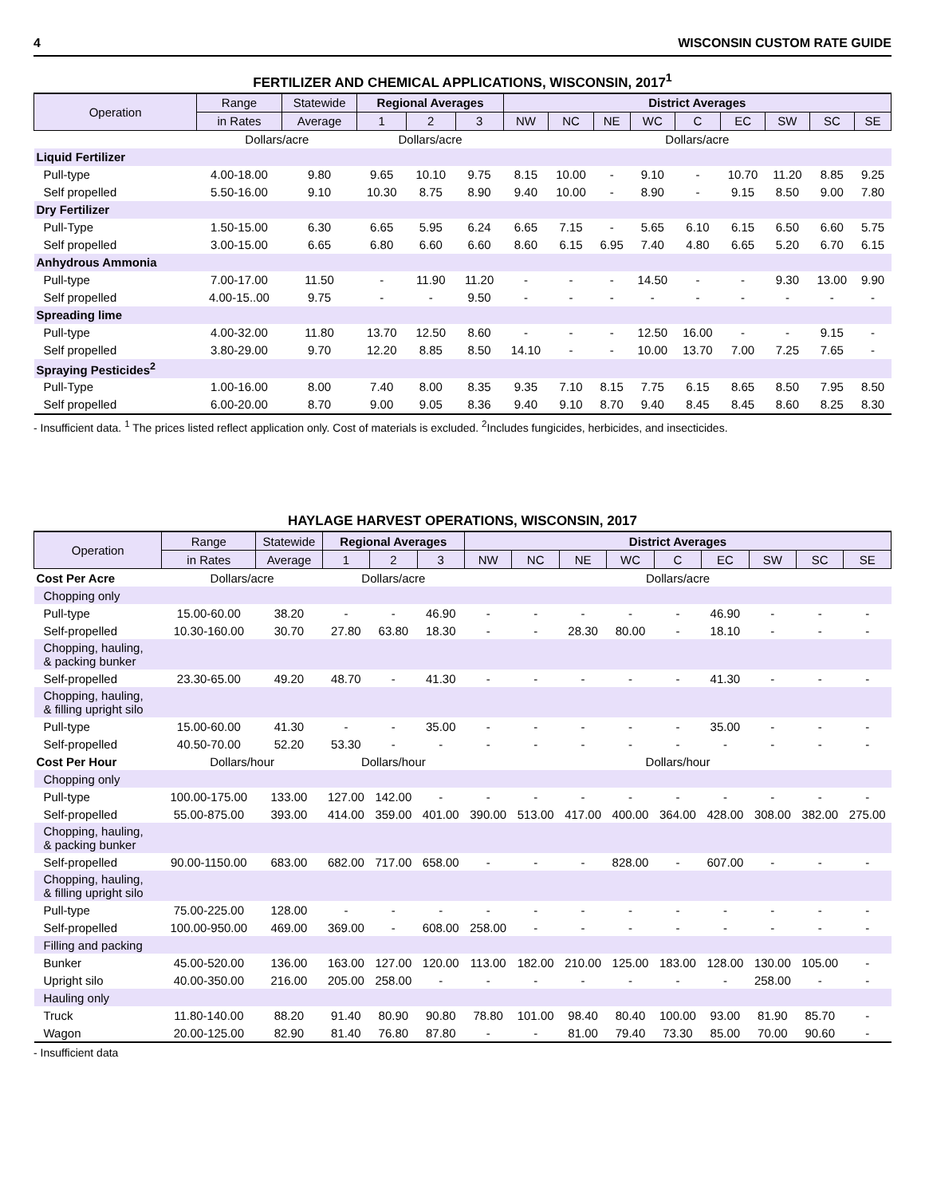4 WISCONSIN CUSTOM RATE GUIDE
FERTILIZER AND CHEMICAL APPLICATIONS, WISCONSIN, 2017<sup>1</sup>
| Operation | Range | Statewide | Regional Averages | | | District Averages | | | | | | | | |
| --- | --- | --- | --- | --- | --- | --- | --- | --- | --- | --- | --- | --- | --- | --- |
| | in Rates | Average | 1 | 2 | 3 | NW | NC | NE | WC | C | EC | SW | SC | SE |
| | Dollars/acre | | Dollars/acre | | | Dollars/acre | | | | | | | | |
| Liquid Fertilizer | | | | | | | | | | | | | | |
| Pull-type | 4.00-18.00 | 9.80 | 9.65 | 10.10 | 9.75 | 8.15 | 10.00 | - | 9.10 | - | 10.70 | 11.20 | 8.85 | 9.25 |
| Self propelled | 5.50-16.00 | 9.10 | 10.30 | 8.75 | 8.90 | 9.40 | 10.00 | - | 8.90 | - | 9.15 | 8.50 | 9.00 | 7.80 |
| Dry Fertilizer | | | | | | | | | | | | | | |
| Pull-Type | 1.50-15.00 | 6.30 | 6.65 | 5.95 | 6.24 | 6.65 | 7.15 | - | 5.65 | 6.10 | 6.15 | 6.50 | 6.60 | 5.75 |
| Self propelled | 3.00-15.00 | 6.65 | 6.80 | 6.60 | 6.60 | 8.60 | 6.15 | 6.95 | 7.40 | 4.80 | 6.65 | 5.20 | 6.70 | 6.15 |
| Anhydrous Ammonia | | | | | | | | | | | | | | |
| Pull-type | 7.00-17.00 | 11.50 | - | 11.90 | 11.20 | - | - | - | 14.50 | - | - | 9.30 | 13.00 | 9.90 |
| Self propelled | 4.00-15..00 | 9.75 | - | - | 9.50 | - | - | - | - | - | - | - | - | - |
| Spreading lime | | | | | | | | | | | | | | |
| Pull-type | 4.00-32.00 | 11.80 | 13.70 | 12.50 | 8.60 | - | - | - | 12.50 | 16.00 | - | - | 9.15 | - |
| Self propelled | 3.80-29.00 | 9.70 | 12.20 | 8.85 | 8.50 | 14.10 | - | - | 10.00 | 13.70 | 7.00 | 7.25 | 7.65 | - |
| Spraying Pesticides<sup>2</sup> | | | | | | | | | | | | | | |
| Pull-Type | 1.00-16.00 | 8.00 | 7.40 | 8.00 | 8.35 | 9.35 | 7.10 | 8.15 | 7.75 | 6.15 | 8.65 | 8.50 | 7.95 | 8.50 |
| Self propelled | 6.00-20.00 | 8.70 | 9.00 | 9.05 | 8.36 | 9.40 | 9.10 | 8.70 | 9.40 | 8.45 | 8.45 | 8.60 | 8.25 | 8.30 |
- Insufficient data. <sup>1</sup> The prices listed reflect application only. Cost of materials is excluded. <sup>2</sup>Includes fungicides, herbicides, and insecticides.
HAYLAGE HARVEST OPERATIONS, WISCONSIN, 2017
| Operation | Range | Statewide | Regional Averages | | | District Averages | | | | | | | | |
| --- | --- | --- | --- | --- | --- | --- | --- | --- | --- | --- | --- | --- | --- | --- |
| | in Rates | Average | 1 | 2 | 3 | NW | NC | NE | WC | C | EC | SW | SC | SE |
| Cost Per Acre | Dollars/acre | | Dollars/acre | | | Dollars/acre | | | | | | | | |
| Chopping only | | | | | | | | | | | | | | |
| Pull-type | 15.00-60.00 | 38.20 | - | - | 46.90 | - | - | - | - | - | 46.90 | - | - | - |
| Self-propelled | 10.30-160.00 | 30.70 | 27.80 | 63.80 | 18.30 | - | - | 28.30 | 80.00 | - | 18.10 | - | - | - |
| Chopping, hauling, & packing bunker | | | | | | | | | | | | | | |
| Self-propelled | 23.30-65.00 | 49.20 | 48.70 | - | 41.30 | - | - | - | - | - | 41.30 | - | - | - |
| Chopping, hauling, & filling upright silo | | | | | | | | | | | | | | |
| Pull-type | 15.00-60.00 | 41.30 | - | - | 35.00 | - | - | - | - | - | 35.00 | - | - | - |
| Self-propelled | 40.50-70.00 | 52.20 | 53.30 | - | - | - | - | - | - | - | - | - | - | - |
| Cost Per Hour | Dollars/hour | | Dollars/hour | | | Dollars/hour | | | | | | | | |
| Chopping only | | | | | | | | | | | | | | |
| Pull-type | 100.00-175.00 | 133.00 | 127.00 | 142.00 | - | - | - | - | - | - | - | - | - | - |
| Self-propelled | 55.00-875.00 | 393.00 | 414.00 | 359.00 | 401.00 | 390.00 | 513.00 | 417.00 | 400.00 | 364.00 | 428.00 | 308.00 | 382.00 | 275.00 |
| Chopping, hauling, & packing bunker | | | | | | | | | | | | | | |
| Self-propelled | 90.00-1150.00 | 683.00 | 682.00 | 717.00 | 658.00 | - | - | - | 828.00 | - | 607.00 | - | - | - |
| Chopping, hauling, & filling upright silo | | | | | | | | | | | | | | |
| Pull-type | 75.00-225.00 | 128.00 | - | - | - | - | - | - | - | - | - | - | - | - |
| Self-propelled | 100.00-950.00 | 469.00 | 369.00 | - | 608.00 | 258.00 | - | - | - | - | - | - | - | - |
| Filling and packing | | | | | | | | | | | | | | |
| Bunker | 45.00-520.00 | 136.00 | 163.00 | 127.00 | 120.00 | 113.00 | 182.00 | 210.00 | 125.00 | 183.00 | 128.00 | 130.00 | 105.00 | - |
| Upright silo | 40.00-350.00 | 216.00 | 205.00 | 258.00 | - | - | - | - | - | - | - | 258.00 | - | - |
| Hauling only | | | | | | | | | | | | | | |
| Truck | 11.80-140.00 | 88.20 | 91.40 | 80.90 | 90.80 | 78.80 | 101.00 | 98.40 | 80.40 | 100.00 | 93.00 | 81.90 | 85.70 | - |
| Wagon | 20.00-125.00 | 82.90 | 81.40 | 76.80 | 87.80 | - | - | 81.00 | 79.40 | 73.30 | 85.00 | 70.00 | 90.60 | - |
- Insufficient data